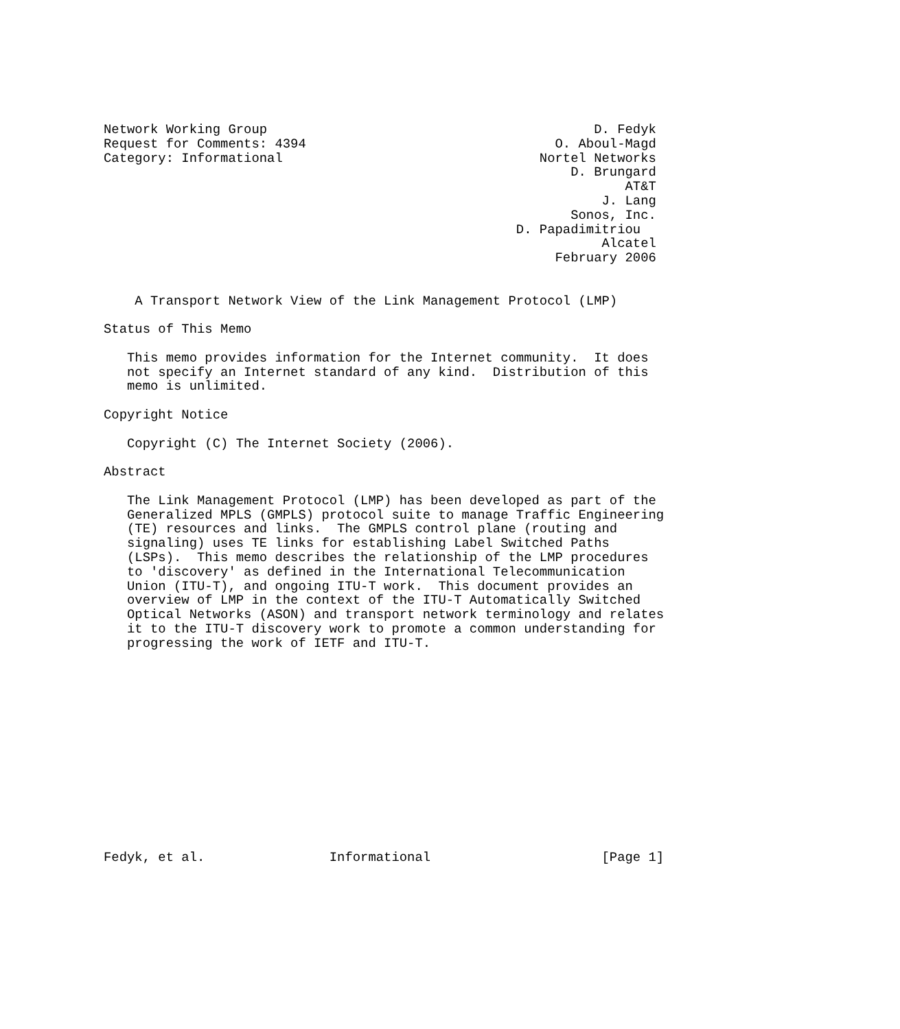Network Working Group                                          D. Fedyk
Request for Comments: 4394                                O. Aboul-Magd
Category: Informational                                 Nortel Networks
                                                            D. Brungard
                                                                   AT&T
                                                                J. Lang
                                                            Sonos, Inc.
                                                     D. Papadimitriou
                                                                Alcatel
                                                          February 2006


    A Transport Network View of the Link Management Protocol (LMP)

Status of This Memo

   This memo provides information for the Internet community.  It does
   not specify an Internet standard of any kind.  Distribution of this
   memo is unlimited.

Copyright Notice

   Copyright (C) The Internet Society (2006).

Abstract

   The Link Management Protocol (LMP) has been developed as part of the
   Generalized MPLS (GMPLS) protocol suite to manage Traffic Engineering
   (TE) resources and links.  The GMPLS control plane (routing and
   signaling) uses TE links for establishing Label Switched Paths
   (LSPs).  This memo describes the relationship of the LMP procedures
   to 'discovery' as defined in the International Telecommunication
   Union (ITU-T), and ongoing ITU-T work.  This document provides an
   overview of LMP in the context of the ITU-T Automatically Switched
   Optical Networks (ASON) and transport network terminology and relates
   it to the ITU-T discovery work to promote a common understanding for
   progressing the work of IETF and ITU-T.














Fedyk, et al.                Informational                      [Page 1]